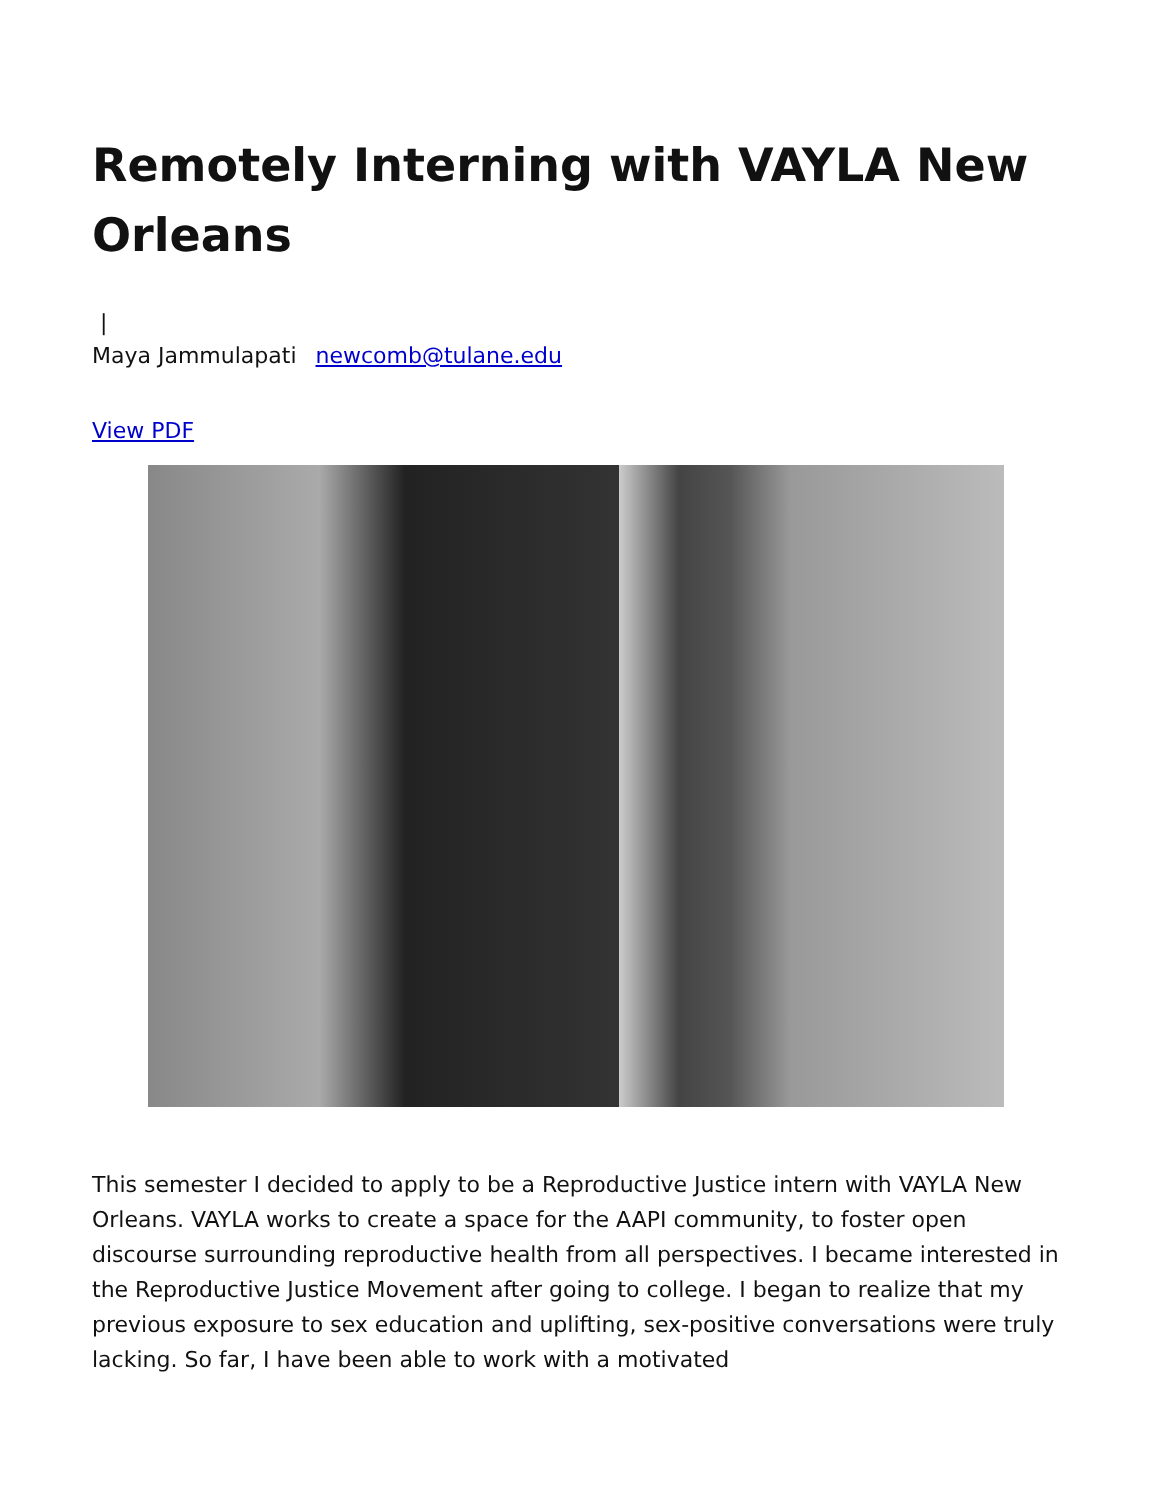Remotely Interning with VAYLA New Orleans
|
Maya Jammulapati newcomb@tulane.edu
View PDF
This semester I decided to apply to be a Reproductive Justice intern with VAYLA New Orleans. VAYLA works to create a space for the AAPI community, to foster open discourse surrounding reproductive health from all perspectives. I became interested in the Reproductive Justice Movement after going to college. I began to realize that my previous exposure to sex education and uplifting, sex-positive conversations were truly lacking. So far, I have been able to work with a motivated